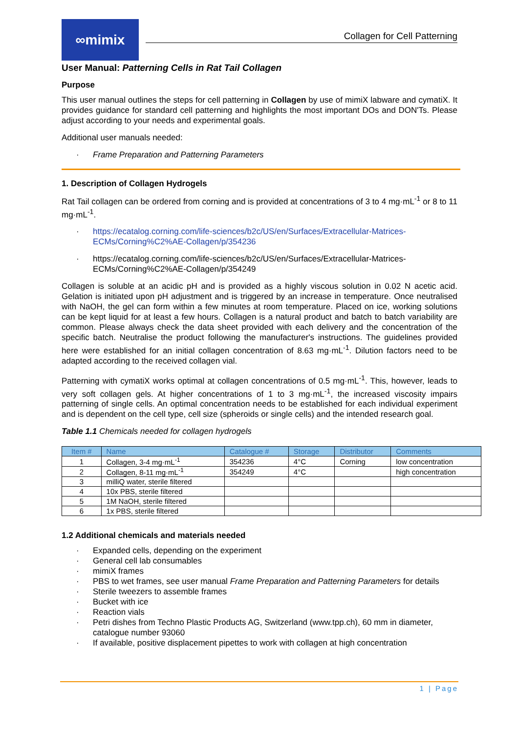∞mimix
Collagen for Cell Patterning
User Manual: Patterning Cells in Rat Tail Collagen
Purpose
This user manual outlines the steps for cell patterning in Collagen by use of mimiX labware and cymatiX. It provides guidance for standard cell patterning and highlights the most important DOs and DON'Ts. Please adjust according to your needs and experimental goals.
Additional user manuals needed:
· Frame Preparation and Patterning Parameters
1. Description of Collagen Hydrogels
Rat Tail collagen can be ordered from corning and is provided at concentrations of 3 to 4 mg·mL<sup>-1</sup> or 8 to 11 mg·mL<sup>-1</sup>.
· https://ecatalog.corning.com/life-sciences/b2c/US/en/Surfaces/Extracellular-Matrices-ECMs/Corning%C2%AE-Collagen/p/354236
· https://ecatalog.corning.com/life-sciences/b2c/US/en/Surfaces/Extracellular-Matrices-ECMs/Corning%C2%AE-Collagen/p/354249
Collagen is soluble at an acidic pH and is provided as a highly viscous solution in 0.02 N acetic acid. Gelation is initiated upon pH adjustment and is triggered by an increase in temperature. Once neutralised with NaOH, the gel can form within a few minutes at room temperature. Placed on ice, working solutions can be kept liquid for at least a few hours. Collagen is a natural product and batch to batch variability are common. Please always check the data sheet provided with each delivery and the concentration of the specific batch. Neutralise the product following the manufacturer's instructions. The guidelines provided here were established for an initial collagen concentration of 8.63 mg·mL<sup>-1</sup>. Dilution factors need to be adapted according to the received collagen vial.
Patterning with cymatiX works optimal at collagen concentrations of 0.5 mg·mL<sup>-1</sup>. This, however, leads to very soft collagen gels. At higher concentrations of 1 to 3 mg·mL<sup>-1</sup>, the increased viscosity impairs patterning of single cells. An optimal concentration needs to be established for each individual experiment and is dependent on the cell type, cell size (spheroids or single cells) and the intended research goal.
Table 1.1 Chemicals needed for collagen hydrogels
| Item # | Name | Catalogue # | Storage | Distributor | Comments |
| --- | --- | --- | --- | --- | --- |
| 1 | Collagen, 3-4 mg·mL<sup>-1</sup> | 354236 | 4°C | Corning | low concentration |
| 2 | Collagen, 8-11 mg·mL<sup>-1</sup> | 354249 | 4°C | | high concentration |
| 3 | milliQ water, sterile filtered | | | | |
| 4 | 10x PBS, sterile filtered | | | | |
| 5 | 1M NaOH, sterile filtered | | | | |
| 6 | 1x PBS, sterile filtered | | | | |
1.2 Additional chemicals and materials needed
· Expanded cells, depending on the experiment
· General cell lab consumables
· mimiX frames
· PBS to wet frames, see user manual Frame Preparation and Patterning Parameters for details
· Sterile tweezers to assemble frames
· Bucket with ice
· Reaction vials
· Petri dishes from Techno Plastic Products AG, Switzerland (www.tpp.ch), 60 mm in diameter, catalogue number 93060
· If available, positive displacement pipettes to work with collagen at high concentration
1 | Page